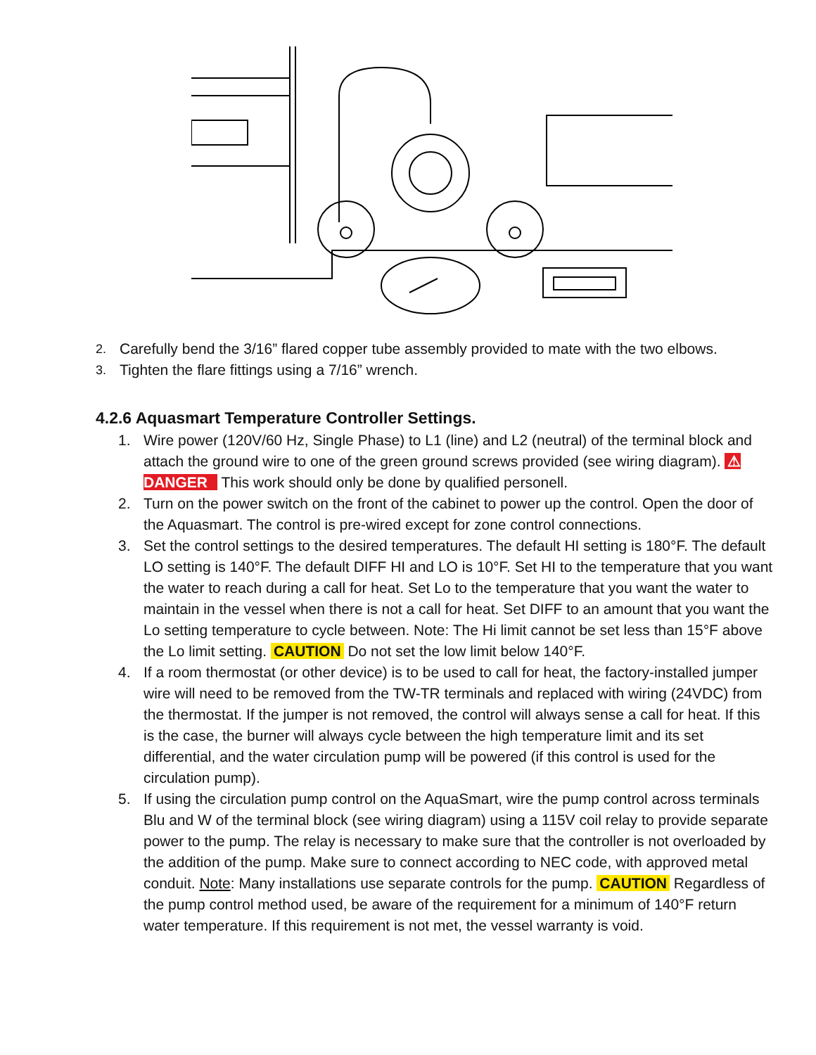2. Carefully bend the 3/16” flared copper tube assembly provided to mate with the two elbows.
3. Tighten the flare fittings using a 7/16” wrench.
4.2.6 Aquasmart Temperature Controller Settings.
1. Wire power (120V/60 Hz, Single Phase) to L1 (line) and L2 (neutral) of the terminal block and attach the ground wire to one of the green ground screws provided (see wiring diagram). ⚠ DANGER This work should only be done by qualified personell.
2. Turn on the power switch on the front of the cabinet to power up the control. Open the door of the Aquasmart. The control is pre-wired except for zone control connections.
3. Set the control settings to the desired temperatures. The default HI setting is 180°F. The default LO setting is 140°F. The default DIFF HI and LO is 10°F. Set HI to the temperature that you want the water to reach during a call for heat. Set Lo to the temperature that you want the water to maintain in the vessel when there is not a call for heat. Set DIFF to an amount that you want the Lo setting temperature to cycle between. Note: The Hi limit cannot be set less than 15°F above the Lo limit setting. CAUTION Do not set the low limit below 140°F.
4. If a room thermostat (or other device) is to be used to call for heat, the factory-installed jumper wire will need to be removed from the TW-TR terminals and replaced with wiring (24VDC) from the thermostat. If the jumper is not removed, the control will always sense a call for heat. If this is the case, the burner will always cycle between the high temperature limit and its set differential, and the water circulation pump will be powered (if this control is used for the circulation pump).
5. If using the circulation pump control on the AquaSmart, wire the pump control across terminals Blu and W of the terminal block (see wiring diagram) using a 115V coil relay to provide separate power to the pump. The relay is necessary to make sure that the controller is not overloaded by the addition of the pump. Make sure to connect according to NEC code, with approved metal conduit. Note: Many installations use separate controls for the pump. CAUTION Regardless of the pump control method used, be aware of the requirement for a minimum of 140°F return water temperature. If this requirement is not met, the vessel warranty is void.